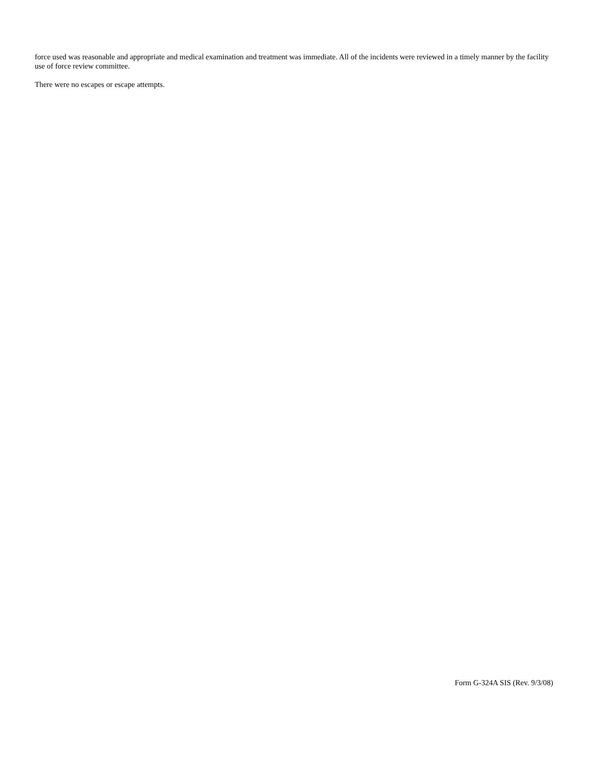force used was reasonable and appropriate and medical examination and treatment was immediate. All of the incidents were reviewed in a timely manner by the facility use of force review committee.
There were no escapes or escape attempts.
Form G-324A SIS (Rev. 9/3/08)